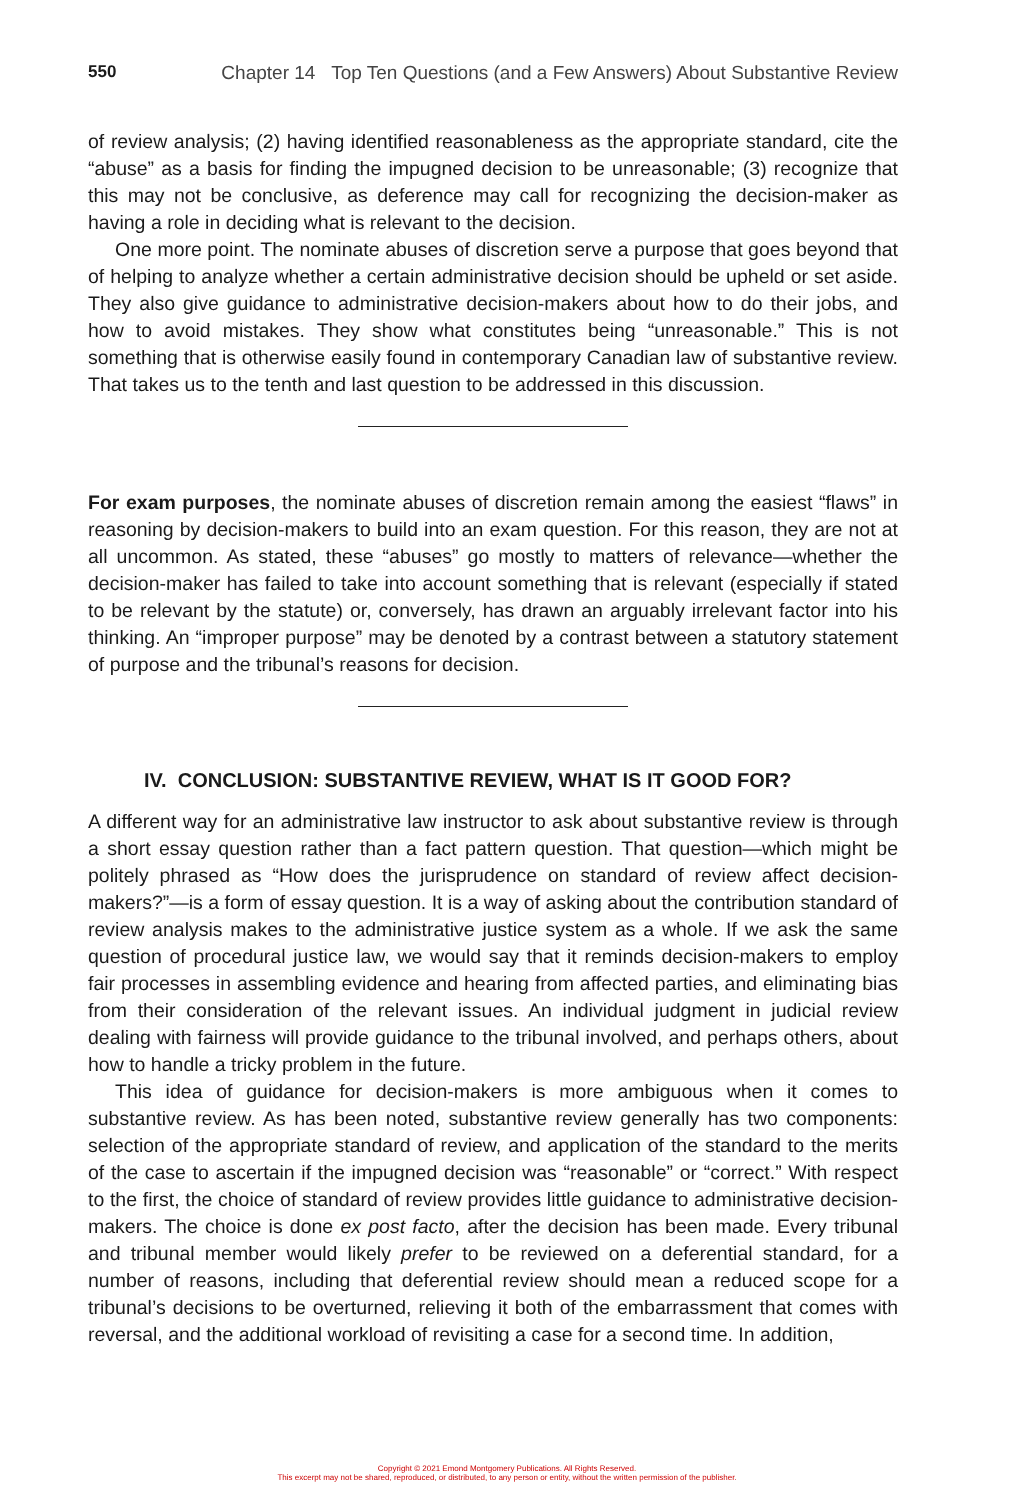550 Chapter 14 Top Ten Questions (and a Few Answers) About Substantive Review
of review analysis; (2) having identified reasonableness as the appropriate standard, cite the “abuse” as a basis for finding the impugned decision to be unreasonable; (3) recognize that this may not be conclusive, as deference may call for recognizing the decision-maker as having a role in deciding what is relevant to the decision.
One more point. The nominate abuses of discretion serve a purpose that goes beyond that of helping to analyze whether a certain administrative decision should be upheld or set aside. They also give guidance to administrative decision-makers about how to do their jobs, and how to avoid mistakes. They show what constitutes being “unreasonable.” This is not something that is otherwise easily found in contemporary Canadian law of substantive review. That takes us to the tenth and last question to be addressed in this discussion.
For exam purposes, the nominate abuses of discretion remain among the easiest “flaws” in reasoning by decision-makers to build into an exam question. For this reason, they are not at all uncommon. As stated, these “abuses” go mostly to matters of relevance—whether the decision-maker has failed to take into account something that is relevant (especially if stated to be relevant by the statute) or, conversely, has drawn an arguably irrelevant factor into his thinking. An “improper purpose” may be denoted by a contrast between a statutory statement of purpose and the tribunal’s reasons for decision.
IV. CONCLUSION: SUBSTANTIVE REVIEW, WHAT IS IT GOOD FOR?
A different way for an administrative law instructor to ask about substantive review is through a short essay question rather than a fact pattern question. That question—which might be politely phrased as “How does the jurisprudence on standard of review affect decision-makers?”—is a form of essay question. It is a way of asking about the contribution standard of review analysis makes to the administrative justice system as a whole. If we ask the same question of procedural justice law, we would say that it reminds decision-makers to employ fair processes in assembling evidence and hearing from affected parties, and eliminating bias from their consideration of the relevant issues. An individual judgment in judicial review dealing with fairness will provide guidance to the tribunal involved, and perhaps others, about how to handle a tricky problem in the future.
This idea of guidance for decision-makers is more ambiguous when it comes to substantive review. As has been noted, substantive review generally has two components: selection of the appropriate standard of review, and application of the standard to the merits of the case to ascertain if the impugned decision was “reasonable” or “correct.” With respect to the first, the choice of standard of review provides little guidance to administrative decision-makers. The choice is done ex post facto, after the decision has been made. Every tribunal and tribunal member would likely prefer to be reviewed on a deferential standard, for a number of reasons, including that deferential review should mean a reduced scope for a tribunal’s decisions to be overturned, relieving it both of the embarrassment that comes with reversal, and the additional workload of revisiting a case for a second time. In addition,
Copyright © 2021 Emond Montgomery Publications. All Rights Reserved.
This excerpt may not be shared, reproduced, or distributed, to any person or entity, without the written permission of the publisher.